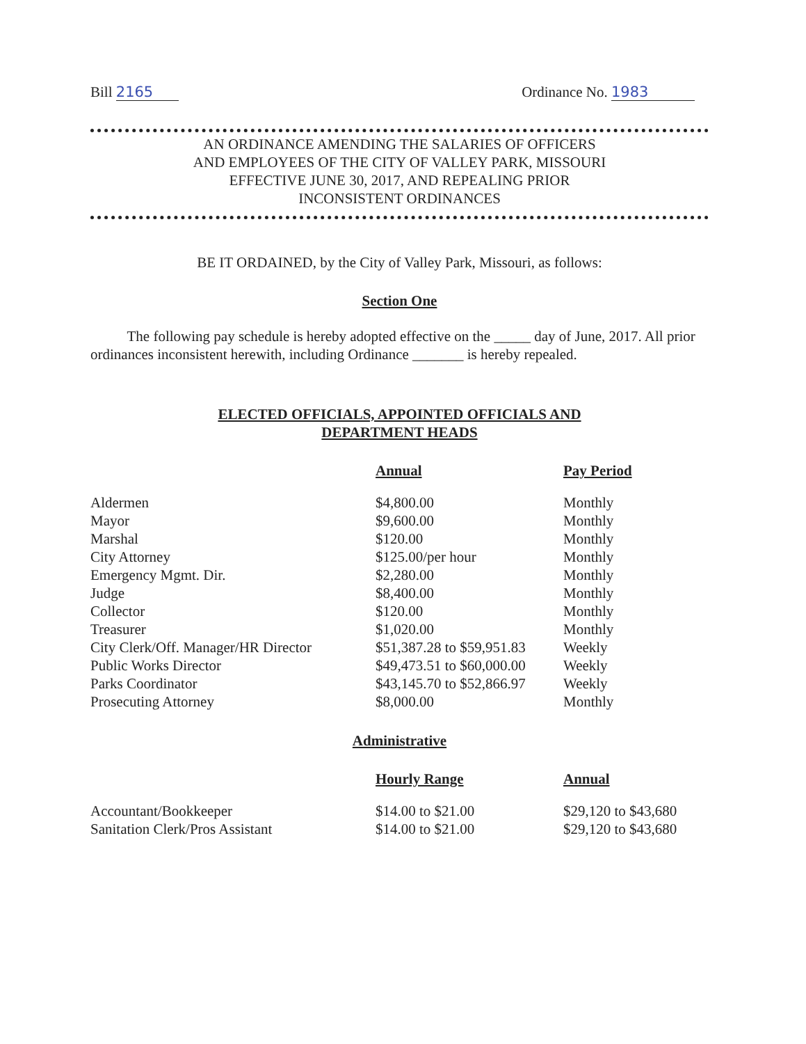Bill 2165 Ordinance No. 1983
AN ORDINANCE AMENDING THE SALARIES OF OFFICERS
AND EMPLOYEES OF THE CITY OF VALLEY PARK, MISSOURI
EFFECTIVE JUNE 30, 2017, AND REPEALING PRIOR
INCONSISTENT ORDINANCES
BE IT ORDAINED, by the City of Valley Park, Missouri, as follows:
Section One
The following pay schedule is hereby adopted effective on the _____ day of June, 2017. All prior ordinances inconsistent herewith, including Ordinance _______ is hereby repealed.
ELECTED OFFICIALS, APPOINTED OFFICIALS AND
DEPARTMENT HEADS
| | Annual | Pay Period |
| Aldermen | $4,800.00 | Monthly |
| Mayor | $9,600.00 | Monthly |
| Marshal | $120.00 | Monthly |
| City Attorney | $125.00/per hour | Monthly |
| Emergency Mgmt. Dir. | $2,280.00 | Monthly |
| Judge | $8,400.00 | Monthly |
| Collector | $120.00 | Monthly |
| Treasurer | $1,020.00 | Monthly |
| City Clerk/Off. Manager/HR Director | $51,387.28 to $59,951.83 | Weekly |
| Public Works Director | $49,473.51 to $60,000.00 | Weekly |
| Parks Coordinator | $43,145.70 to $52,866.97 | Weekly |
| Prosecuting Attorney | $8,000.00 | Monthly |
Administrative
| | Hourly Range | Annual |
| Accountant/Bookkeeper | $14.00 to $21.00 | $29,120 to $43,680 |
| Sanitation Clerk/Pros Assistant | $14.00 to $21.00 | $29,120 to $43,680 |